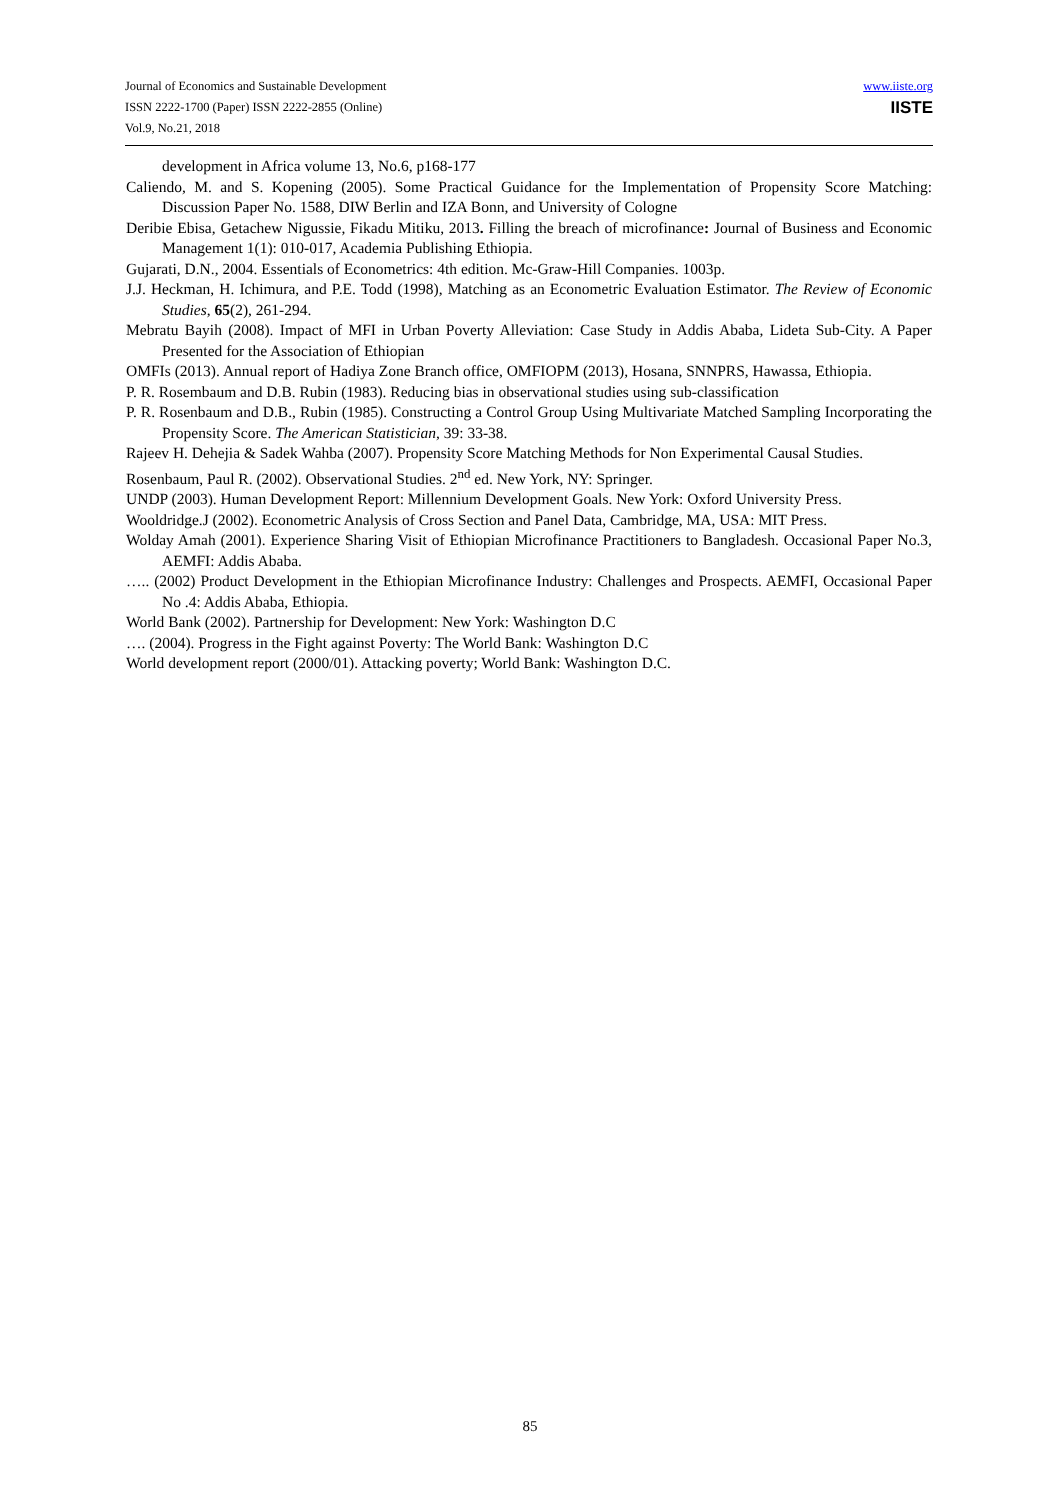Journal of Economics and Sustainable Development
ISSN 2222-1700 (Paper) ISSN 2222-2855 (Online)
Vol.9, No.21, 2018
www.iiste.org
IISTE
development in Africa volume 13, No.6, p168-177
Caliendo, M. and S. Kopening (2005). Some Practical Guidance for the Implementation of Propensity Score Matching: Discussion Paper No. 1588, DIW Berlin and IZA Bonn, and University of Cologne
Deribie Ebisa, Getachew Nigussie, Fikadu Mitiku, 2013. Filling the breach of microfinance: Journal of Business and Economic Management 1(1): 010-017, Academia Publishing Ethiopia.
Gujarati, D.N., 2004. Essentials of Econometrics: 4th edition. Mc-Graw-Hill Companies. 1003p.
J.J. Heckman, H. Ichimura, and P.E. Todd (1998), Matching as an Econometric Evaluation Estimator. The Review of Economic Studies, 65(2), 261-294.
Mebratu Bayih (2008). Impact of MFI in Urban Poverty Alleviation: Case Study in Addis Ababa, Lideta Sub-City. A Paper Presented for the Association of Ethiopian
OMFIs (2013). Annual report of Hadiya Zone Branch office, OMFIOPM (2013), Hosana, SNNPRS, Hawassa, Ethiopia.
P. R. Rosembaum and D.B. Rubin (1983). Reducing bias in observational studies using sub-classification
P. R. Rosenbaum and D.B., Rubin (1985). Constructing a Control Group Using Multivariate Matched Sampling Incorporating the Propensity Score. The American Statistician, 39: 33-38.
Rajeev H. Dehejia & Sadek Wahba (2007). Propensity Score Matching Methods for Non Experimental Causal Studies.
Rosenbaum, Paul R. (2002). Observational Studies. 2<sup>nd</sup> ed. New York, NY: Springer.
UNDP (2003). Human Development Report: Millennium Development Goals. New York: Oxford University Press.
Wooldridge.J (2002). Econometric Analysis of Cross Section and Panel Data, Cambridge, MA, USA: MIT Press.
Wolday Amah (2001). Experience Sharing Visit of Ethiopian Microfinance Practitioners to Bangladesh. Occasional Paper No.3, AEMFI: Addis Ababa.
….. (2002) Product Development in the Ethiopian Microfinance Industry: Challenges and Prospects. AEMFI, Occasional Paper No .4: Addis Ababa, Ethiopia.
World Bank (2002). Partnership for Development: New York: Washington D.C
…. (2004). Progress in the Fight against Poverty: The World Bank: Washington D.C
World development report (2000/01). Attacking poverty; World Bank: Washington D.C.
85